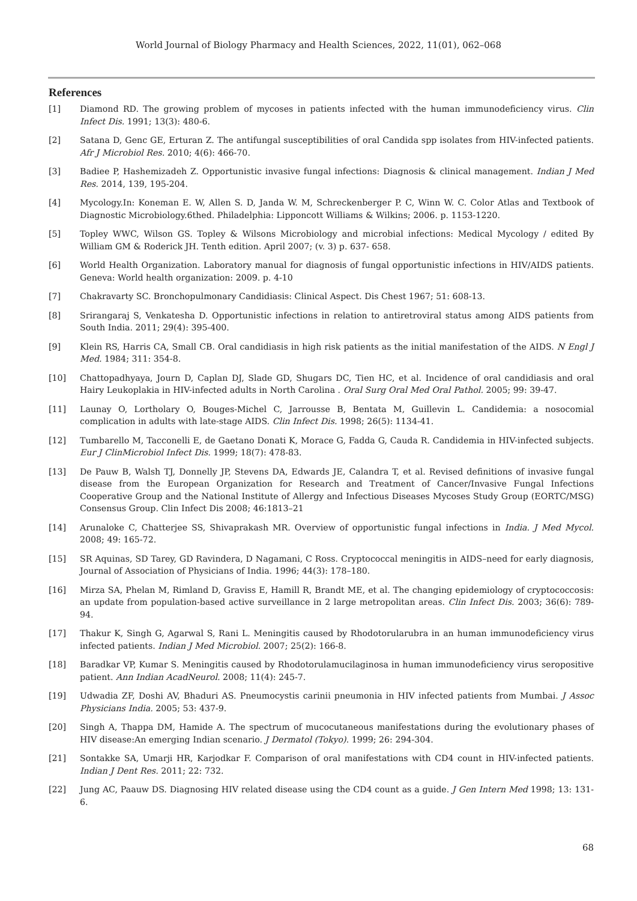World Journal of Biology Pharmacy and Health Sciences, 2022, 11(01), 062–068
References
[1] Diamond RD. The growing problem of mycoses in patients infected with the human immunodeficiency virus. Clin Infect Dis. 1991; 13(3): 480-6.
[2] Satana D, Genc GE, Erturan Z. The antifungal susceptibilities of oral Candida spp isolates from HIV-infected patients. Afr J Microbiol Res. 2010; 4(6): 466-70.
[3] Badiee P, Hashemizadeh Z. Opportunistic invasive fungal infections: Diagnosis & clinical management. Indian J Med Res. 2014, 139, 195-204.
[4] Mycology.In: Koneman E. W, Allen S. D, Janda W. M, Schreckenberger P. C, Winn W. C. Color Atlas and Textbook of Diagnostic Microbiology.6thed. Philadelphia: Lipponcott Williams & Wilkins; 2006. p. 1153-1220.
[5] Topley WWC, Wilson GS. Topley & Wilsons Microbiology and microbial infections: Medical Mycology / edited By William GM & Roderick JH. Tenth edition. April 2007; (v. 3) p. 637- 658.
[6] World Health Organization. Laboratory manual for diagnosis of fungal opportunistic infections in HIV/AIDS patients. Geneva: World health organization: 2009. p. 4-10
[7] Chakravarty SC. Bronchopulmonary Candidiasis: Clinical Aspect. Dis Chest 1967; 51: 608-13.
[8] Srirangaraj S, Venkatesha D. Opportunistic infections in relation to antiretroviral status among AIDS patients from South India. 2011; 29(4): 395-400.
[9] Klein RS, Harris CA, Small CB. Oral candidiasis in high risk patients as the initial manifestation of the AIDS. N Engl J Med. 1984; 311: 354-8.
[10] Chattopadhyaya, Journ D, Caplan DJ, Slade GD, Shugars DC, Tien HC, et al. Incidence of oral candidiasis and oral Hairy Leukoplakia in HIV-infected adults in North Carolina . Oral Surg Oral Med Oral Pathol. 2005; 99: 39-47.
[11] Launay O, Lortholary O, Bouges-Michel C, Jarrousse B, Bentata M, Guillevin L. Candidemia: a nosocomial complication in adults with late-stage AIDS. Clin Infect Dis. 1998; 26(5): 1134-41.
[12] Tumbarello M, Tacconelli E, de Gaetano Donati K, Morace G, Fadda G, Cauda R. Candidemia in HIV-infected subjects. Eur J ClinMicrobiol Infect Dis. 1999; 18(7): 478-83.
[13] De Pauw B, Walsh TJ, Donnelly JP, Stevens DA, Edwards JE, Calandra T, et al. Revised definitions of invasive fungal disease from the European Organization for Research and Treatment of Cancer/Invasive Fungal Infections Cooperative Group and the National Institute of Allergy and Infectious Diseases Mycoses Study Group (EORTC/MSG) Consensus Group. Clin Infect Dis 2008; 46:1813–21
[14] Arunaloke C, Chatterjee SS, Shivaprakash MR. Overview of opportunistic fungal infections in India. J Med Mycol. 2008; 49: 165-72.
[15] SR Aquinas, SD Tarey, GD Ravindera, D Nagamani, C Ross. Cryptococcal meningitis in AIDS–need for early diagnosis, Journal of Association of Physicians of India. 1996; 44(3): 178–180.
[16] Mirza SA, Phelan M, Rimland D, Graviss E, Hamill R, Brandt ME, et al. The changing epidemiology of cryptococcosis: an update from population-based active surveillance in 2 large metropolitan areas. Clin Infect Dis. 2003; 36(6): 789-94.
[17] Thakur K, Singh G, Agarwal S, Rani L. Meningitis caused by Rhodotorularubra in an human immunodeficiency virus infected patients. Indian J Med Microbiol. 2007; 25(2): 166-8.
[18] Baradkar VP, Kumar S. Meningitis caused by Rhodotorulamucilaginosa in human immunodeficiency virus seropositive patient. Ann Indian AcadNeurol. 2008; 11(4): 245-7.
[19] Udwadia ZF, Doshi AV, Bhaduri AS. Pneumocystis carinii pneumonia in HIV infected patients from Mumbai. J Assoc Physicians India. 2005; 53: 437-9.
[20] Singh A, Thappa DM, Hamide A. The spectrum of mucocutaneous manifestations during the evolutionary phases of HIV disease:An emerging Indian scenario. J Dermatol (Tokyo). 1999; 26: 294-304.
[21] Sontakke SA, Umarji HR, Karjodkar F. Comparison of oral manifestations with CD4 count in HIV-infected patients. Indian J Dent Res. 2011; 22: 732.
[22] Jung AC, Paauw DS. Diagnosing HIV related disease using the CD4 count as a guide. J Gen Intern Med 1998; 13: 131-6.
68